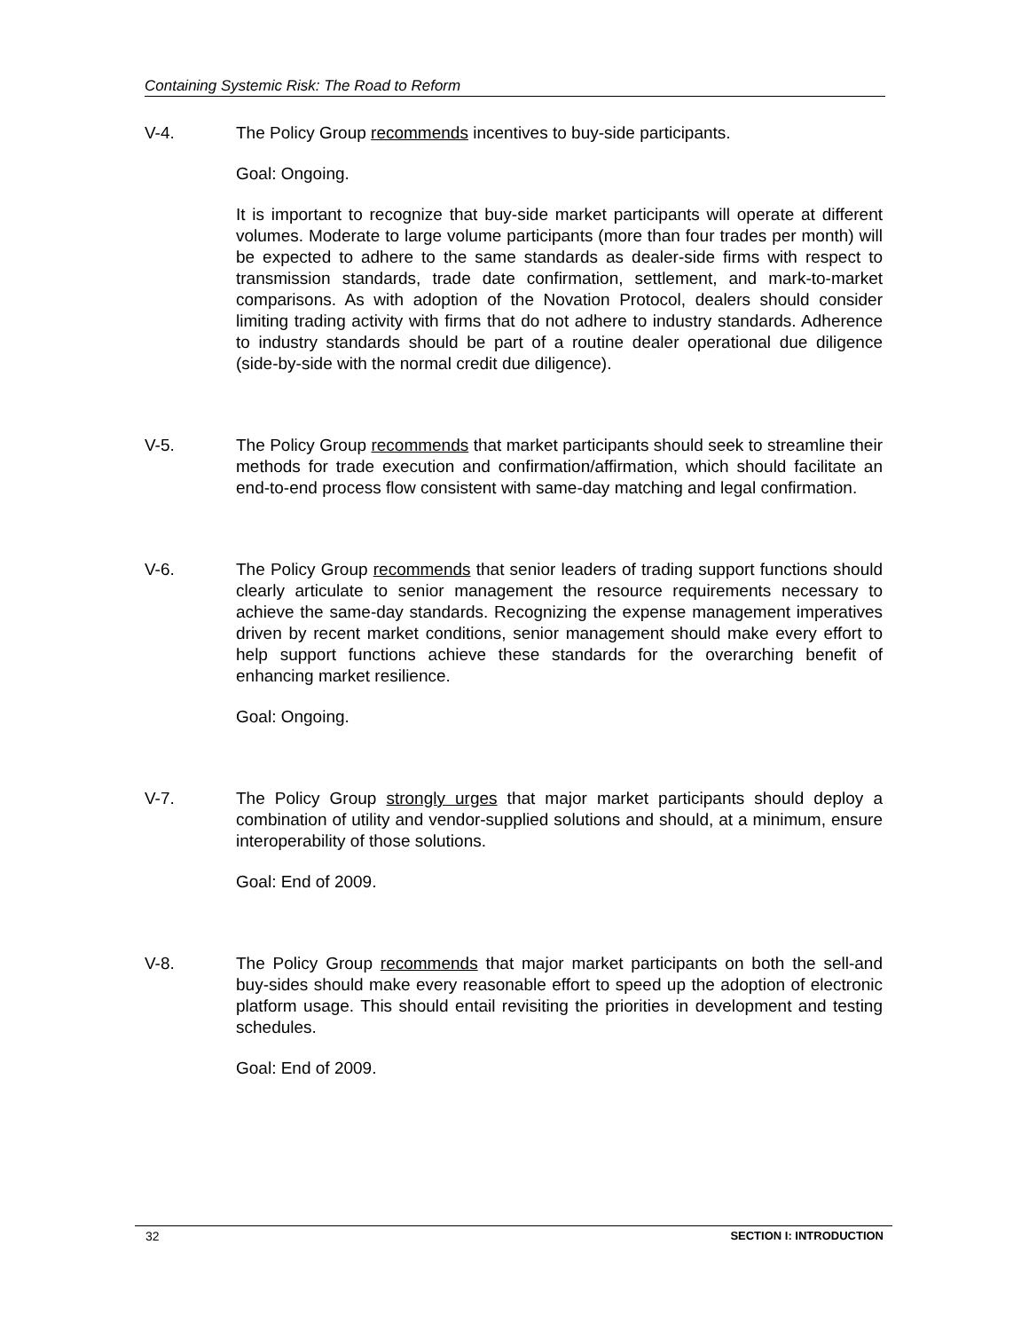Containing Systemic Risk: The Road to Reform
V-4. The Policy Group recommends incentives to buy-side participants.
Goal: Ongoing.
It is important to recognize that buy-side market participants will operate at different volumes. Moderate to large volume participants (more than four trades per month) will be expected to adhere to the same standards as dealer-side firms with respect to transmission standards, trade date confirmation, settlement, and mark-to-market comparisons. As with adoption of the Novation Protocol, dealers should consider limiting trading activity with firms that do not adhere to industry standards. Adherence to industry standards should be part of a routine dealer operational due diligence (side-by-side with the normal credit due diligence).
V-5. The Policy Group recommends that market participants should seek to streamline their methods for trade execution and confirmation/affirmation, which should facilitate an end-to-end process flow consistent with same-day matching and legal confirmation.
V-6. The Policy Group recommends that senior leaders of trading support functions should clearly articulate to senior management the resource requirements necessary to achieve the same-day standards. Recognizing the expense management imperatives driven by recent market conditions, senior management should make every effort to help support functions achieve these standards for the overarching benefit of enhancing market resilience.
Goal: Ongoing.
V-7. The Policy Group strongly urges that major market participants should deploy a combination of utility and vendor-supplied solutions and should, at a minimum, ensure interoperability of those solutions.
Goal: End of 2009.
V-8. The Policy Group recommends that major market participants on both the sell-and buy-sides should make every reasonable effort to speed up the adoption of electronic platform usage. This should entail revisiting the priorities in development and testing schedules.
Goal: End of 2009.
32 SECTION I: INTRODUCTION